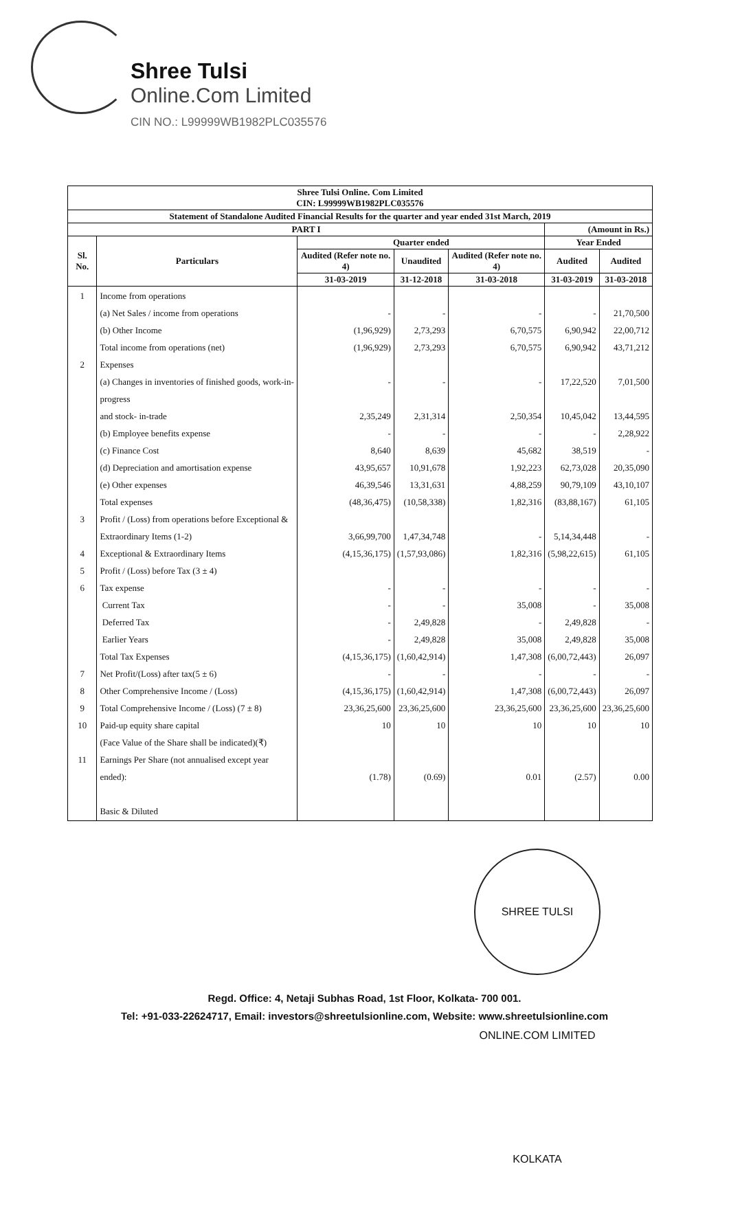Shree Tulsi
Online.Com Limited
CIN NO.: L99999WB1982PLC035576
| Shree Tulsi Online. Com Limited CIN: L99999WB1982PLC035576 | | | | | | |
| --- | --- | --- | --- | --- | --- | --- |
| Statement of Standalone Audited Financial Results for the quarter and year ended 31st March, 2019 | | | | | | |
| PART I | | | | | (Amount in Rs.) | |
| Sl. No. | Particulars | Quarter ended | | | Year Ended | |
| | | Audited (Refer note no. 4) | Unaudited | Audited (Refer note no. 4) | Audited | Audited |
| | | 31-03-2019 | 31-12-2018 | 31-03-2018 | 31-03-2019 | 31-03-2018 |
| 1 2 3 4 5 6 7 8 9 10 11 | Income from operations (a) Net Sales / income from operations (b) Other Income Total income from operations (net) Expenses (a) Changes in inventories of finished goods, work-in-progress and stock- in-trade (b) Employee benefits expense (c) Finance Cost (d) Depreciation and amortisation expense (e) Other expenses Total expenses Profit / (Loss) from operations before Exceptional & Extraordinary Items (1-2) Exceptional & Extraordinary Items Profit / (Loss) before Tax (3 ± 4) Tax expense Current Tax Deferred Tax Earlier Years Total Tax Expenses Net Profit/(Loss) after tax(5 ± 6) Other Comprehensive Income / (Loss) Total Comprehensive Income / (Loss) (7 ± 8) Paid-up equity share capital (Face Value of the Share shall be indicated)(₹) Earnings Per Share (not annualised except year ended): Basic & Diluted | - (1,96,929) (1,96,929) - 2,35,249 - 8,640 43,95,657 46,39,546 (48,36,475) 3,66,99,700 (4,15,36,175) - - - - (4,15,36,175) - (4,15,36,175) 23,36,25,600 10 (1.78) | - 2,73,293 2,73,293 - 2,31,314 - 8,639 10,91,678 13,31,631 (10,58,338) 1,47,34,748 (1,57,93,086) - - 2,49,828 2,49,828 (1,60,42,914) - (1,60,42,914) 23,36,25,600 10 (0.69) | - 6,70,575 6,70,575 - 2,50,354 - 45,682 1,92,223 4,88,259 1,82,316 - 1,82,316 - 35,008 - 35,008 1,47,308 - 1,47,308 23,36,25,600 10 0.01 | - 6,90,942 6,90,942 17,22,520 10,45,042 - 38,519 62,73,028 90,79,109 (83,88,167) 5,14,34,448 (5,98,22,615) - - 2,49,828 2,49,828 (6,00,72,443) - (6,00,72,443) 23,36,25,600 10 (2.57) | 21,70,500 22,00,712 43,71,212 7,01,500 13,44,595 2,28,922 - 20,35,090 43,10,107 61,105 - 61,105 - 35,008 - 35,008 26,097 - 26,097 23,36,25,600 10 0.00 |
SHREE TULSI ONLINE.COM LIMITED KOLKATA
Regd. Office: 4, Netaji Subhas Road, 1st Floor, Kolkata- 700 001.
Tel: +91-033-22624717, Email: investors@shreetulsionline.com, Website: www.shreetulsionline.com